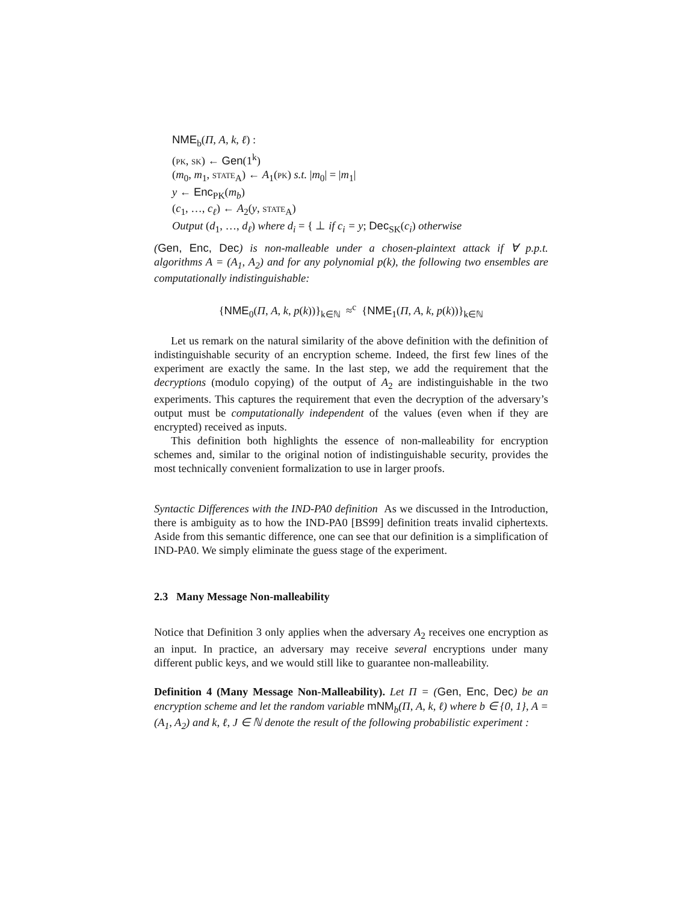NME<sub>b</sub>(Π, A, k, ℓ) :
(pk, sk) ← Gen(1<sup>k</sup>)
(m<sub>0</sub>, m<sub>1</sub>, state<sub>A</sub>) ← A<sub>1</sub>(pk) s.t. |m<sub>0</sub>| = |m<sub>1</sub>|
y ← Enc<sub>PK</sub>(m<sub>b</sub>)
(c<sub>1</sub>, …, c<sub>ℓ</sub>) ← A<sub>2</sub>(y, state<sub>A</sub>)
Output (d<sub>1</sub>, …, d<sub>ℓ</sub>) where d<sub>i</sub> = { ⊥ if c<sub>i</sub> = y; Dec<sub>SK</sub>(c<sub>i</sub>) otherwise
(Gen, Enc, Dec) is non-malleable under a chosen-plaintext attack if ∀ p.p.t. algorithms A = (A<sub>1</sub>, A<sub>2</sub>) and for any polynomial p(k), the following two ensembles are computationally indistinguishable:
{NME<sub>0</sub>(Π, A, k, p(k))}<sub>k∈ℕ</sub> ≈<sup>c</sup> {NME<sub>1</sub>(Π, A, k, p(k))}<sub>k∈ℕ</sub>
Let us remark on the natural similarity of the above definition with the definition of indistinguishable security of an encryption scheme. Indeed, the first few lines of the experiment are exactly the same. In the last step, we add the requirement that the decryptions (modulo copying) of the output of A<sub>2</sub> are indistinguishable in the two experiments. This captures the requirement that even the decryption of the adversary’s output must be computationally independent of the values (even when if they are encrypted) received as inputs.
This definition both highlights the essence of non-malleability for encryption schemes and, similar to the original notion of indistinguishable security, provides the most technically convenient formalization to use in larger proofs.
Syntactic Differences with the IND-PA0 definition As we discussed in the Introduction, there is ambiguity as to how the IND-PA0 [BS99] definition treats invalid ciphertexts. Aside from this semantic difference, one can see that our definition is a simplification of IND-PA0. We simply eliminate the guess stage of the experiment.
2.3 Many Message Non-malleability
Notice that Definition 3 only applies when the adversary A<sub>2</sub> receives one encryption as an input. In practice, an adversary may receive several encryptions under many different public keys, and we would still like to guarantee non-malleability.
Definition 4 (Many Message Non-Malleability). Let Π = (Gen, Enc, Dec) be an encryption scheme and let the random variable mNM<sub>b</sub>(Π, A, k, ℓ) where b ∈ {0, 1}, A = (A<sub>1</sub>, A<sub>2</sub>) and k, ℓ, J ∈ ℕ denote the result of the following probabilistic experiment :